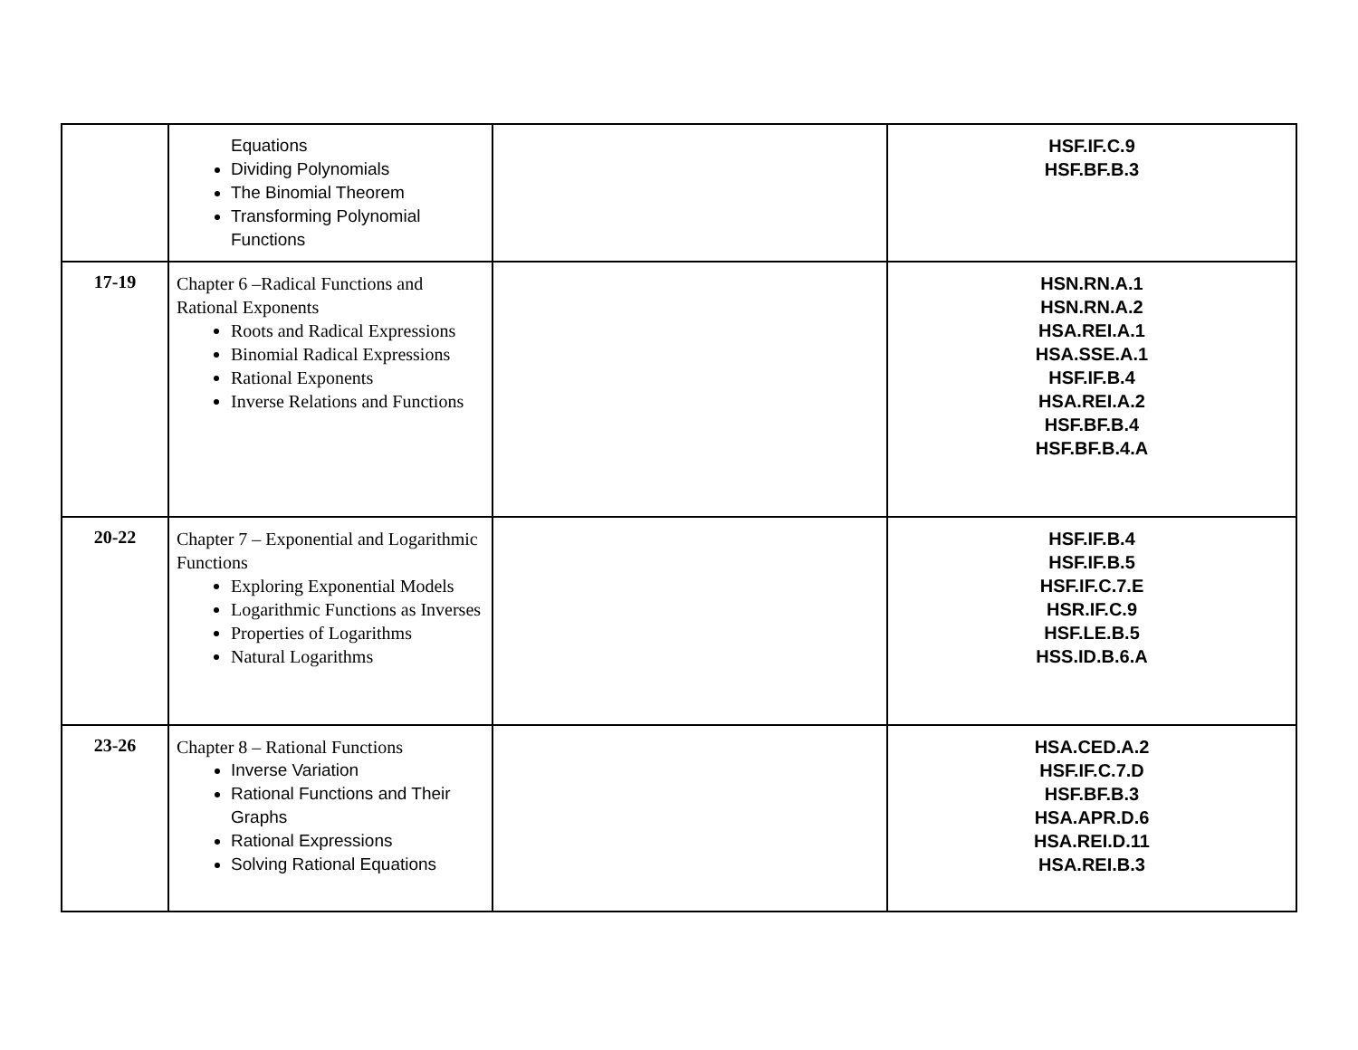| | Equations Dividing Polynomials The Binomial Theorem Transforming Polynomial Functions | | HSF.IF.C.9 HSF.BF.B.3 |
| 17-19 | Chapter 6 –Radical Functions and Rational Exponents Roots and Radical Expressions Binomial Radical Expressions Rational Exponents Inverse Relations and Functions | | HSN.RN.A.1 HSN.RN.A.2 HSA.REI.A.1 HSA.SSE.A.1 HSF.IF.B.4 HSA.REI.A.2 HSF.BF.B.4 HSF.BF.B.4.A |
| 20-22 | Chapter 7 – Exponential and Logarithmic Functions Exploring Exponential Models Logarithmic Functions as Inverses Properties of Logarithms Natural Logarithms | | HSF.IF.B.4 HSF.IF.B.5 HSF.IF.C.7.E HSR.IF.C.9 HSF.LE.B.5 HSS.ID.B.6.A |
| 23-26 | Chapter 8 – Rational Functions Inverse Variation Rational Functions and Their Graphs Rational Expressions Solving Rational Equations | | HSA.CED.A.2 HSF.IF.C.7.D HSF.BF.B.3 HSA.APR.D.6 HSA.REI.D.11 HSA.REI.B.3 |